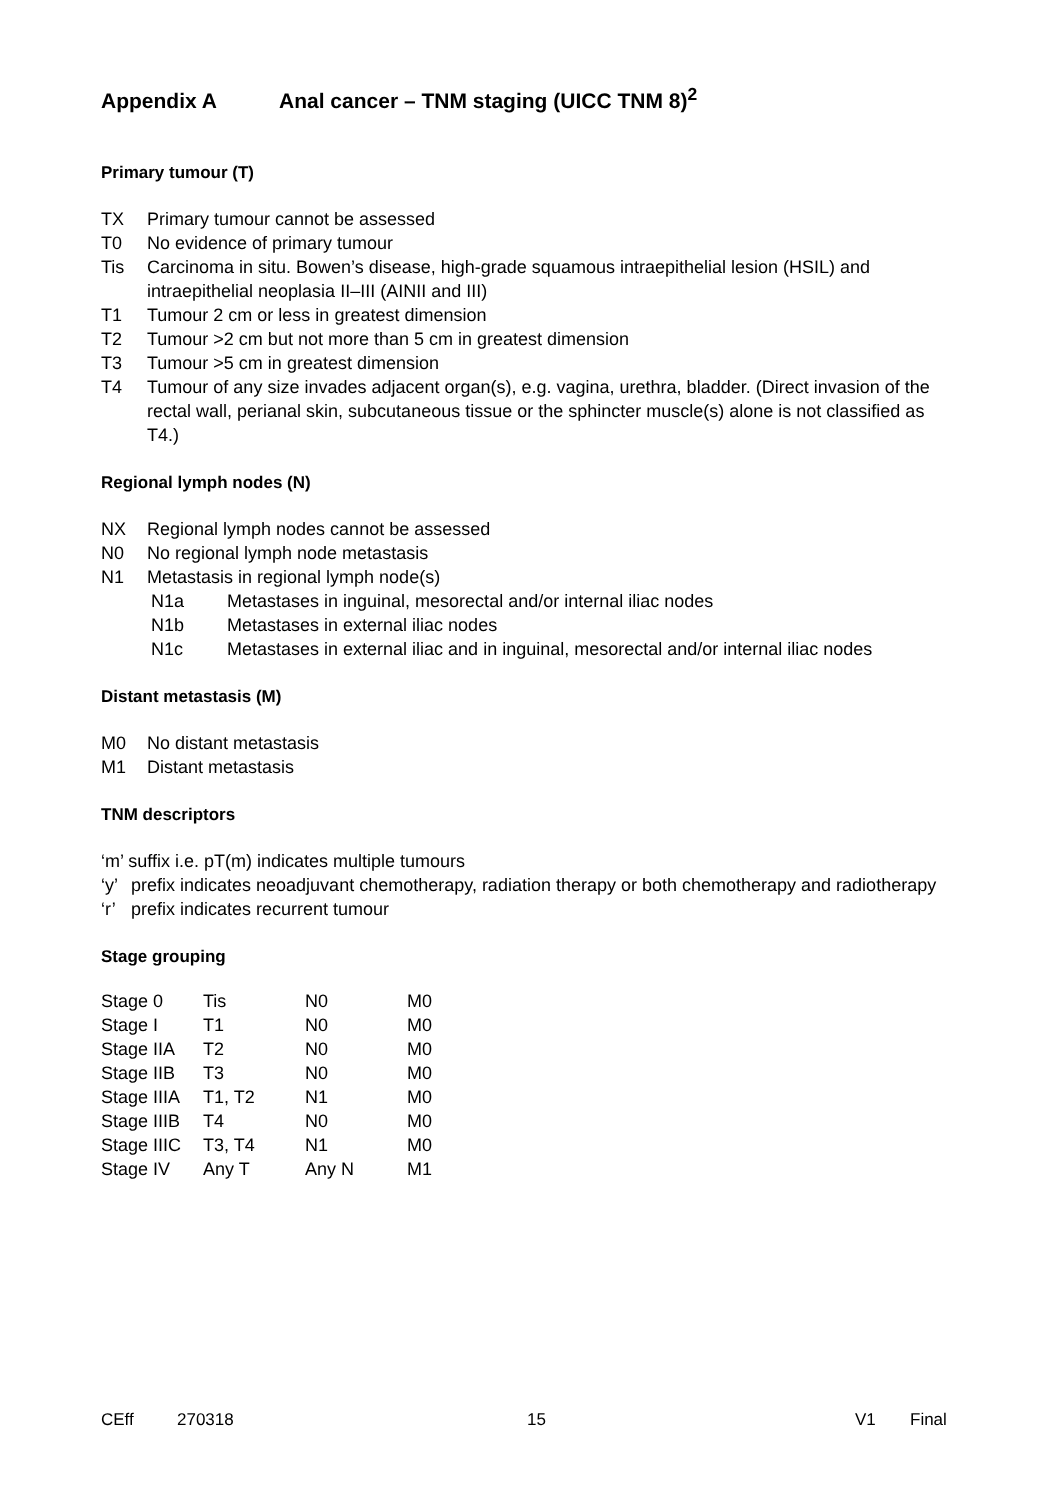Appendix A Anal cancer – TNM staging (UICC TNM 8)<sup>2</sup>
Primary tumour (T)
TX Primary tumour cannot be assessed
T0 No evidence of primary tumour
Tis Carcinoma in situ. Bowen’s disease, high-grade squamous intraepithelial lesion (HSIL) and intraepithelial neoplasia II–III (AINII and III)
T1 Tumour 2 cm or less in greatest dimension
T2 Tumour >2 cm but not more than 5 cm in greatest dimension
T3 Tumour >5 cm in greatest dimension
T4 Tumour of any size invades adjacent organ(s), e.g. vagina, urethra, bladder. (Direct invasion of the rectal wall, perianal skin, subcutaneous tissue or the sphincter muscle(s) alone is not classified as T4.)
Regional lymph nodes (N)
NX Regional lymph nodes cannot be assessed
N0 No regional lymph node metastasis
N1 Metastasis in regional lymph node(s)
N1a Metastases in inguinal, mesorectal and/or internal iliac nodes
N1b Metastases in external iliac nodes
N1c Metastases in external iliac and in inguinal, mesorectal and/or internal iliac nodes
Distant metastasis (M)
M0 No distant metastasis
M1 Distant metastasis
TNM descriptors
‘m’ suffix i.e. pT(m) indicates multiple tumours
‘y’
prefix indicates neoadjuvant chemotherapy, radiation therapy or both chemotherapy and radiotherapy
‘r’
prefix indicates recurrent tumour
Stage grouping
| Stage 0 | Tis | N0 | M0 |
| Stage I | T1 | N0 | M0 |
| Stage IIA | T2 | N0 | M0 |
| Stage IIB | T3 | N0 | M0 |
| Stage IIIA | T1, T2 | N1 | M0 |
| Stage IIIB | T4 | N0 | M0 |
| Stage IIIC | T3, T4 | N1 | M0 |
| Stage IV | Any T | Any N | M1 |
CEff 270318 15 V1 Final